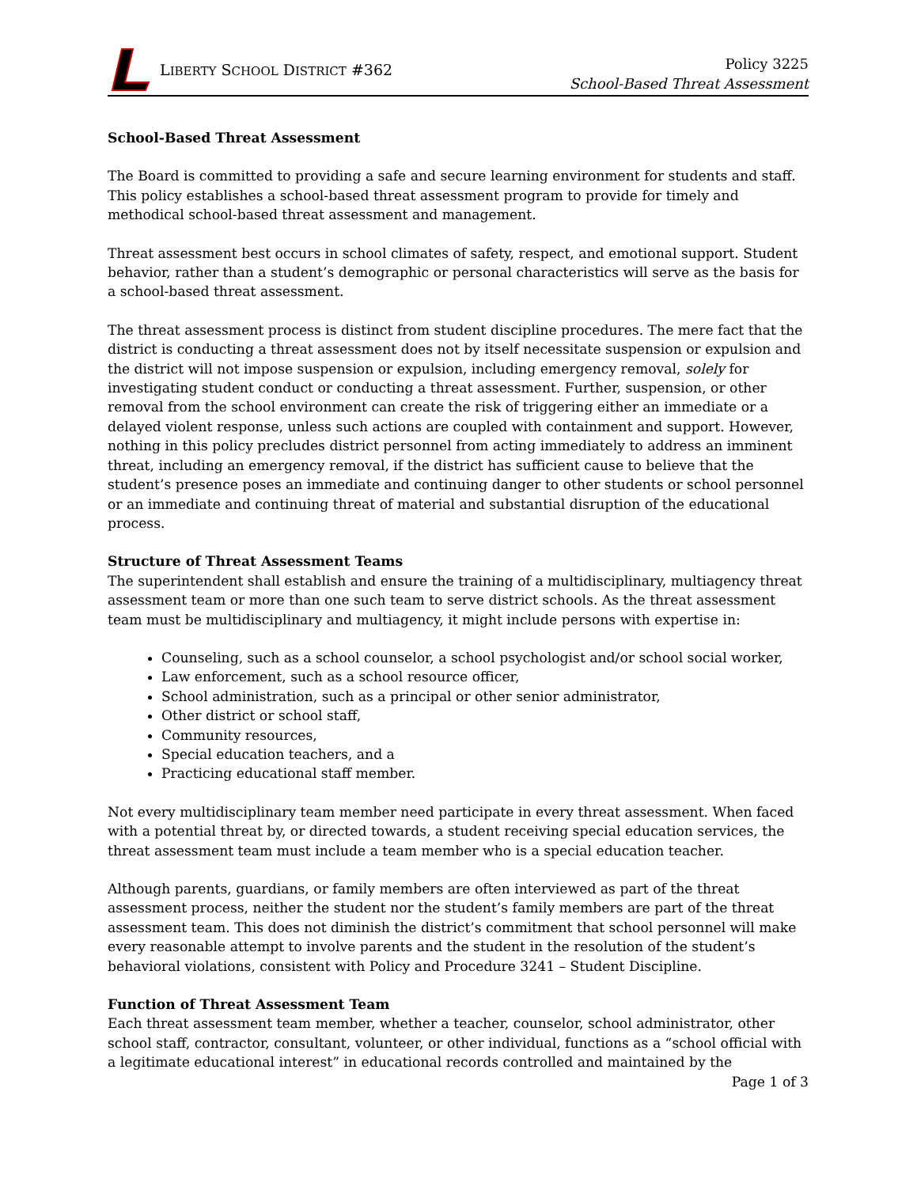LIBERTY SCHOOL DISTRICT #362
Policy 3225
School-Based Threat Assessment
School-Based Threat Assessment
The Board is committed to providing a safe and secure learning environment for students and staff. This policy establishes a school-based threat assessment program to provide for timely and methodical school-based threat assessment and management.
Threat assessment best occurs in school climates of safety, respect, and emotional support. Student behavior, rather than a student’s demographic or personal characteristics will serve as the basis for a school-based threat assessment.
The threat assessment process is distinct from student discipline procedures. The mere fact that the district is conducting a threat assessment does not by itself necessitate suspension or expulsion and the district will not impose suspension or expulsion, including emergency removal, solely for investigating student conduct or conducting a threat assessment. Further, suspension, or other removal from the school environment can create the risk of triggering either an immediate or a delayed violent response, unless such actions are coupled with containment and support. However, nothing in this policy precludes district personnel from acting immediately to address an imminent threat, including an emergency removal, if the district has sufficient cause to believe that the student’s presence poses an immediate and continuing danger to other students or school personnel or an immediate and continuing threat of material and substantial disruption of the educational process.
Structure of Threat Assessment Teams
The superintendent shall establish and ensure the training of a multidisciplinary, multiagency threat assessment team or more than one such team to serve district schools. As the threat assessment team must be multidisciplinary and multiagency, it might include persons with expertise in:
Counseling, such as a school counselor, a school psychologist and/or school social worker,
Law enforcement, such as a school resource officer,
School administration, such as a principal or other senior administrator,
Other district or school staff,
Community resources,
Special education teachers, and a
Practicing educational staff member.
Not every multidisciplinary team member need participate in every threat assessment. When faced with a potential threat by, or directed towards, a student receiving special education services, the threat assessment team must include a team member who is a special education teacher.
Although parents, guardians, or family members are often interviewed as part of the threat assessment process, neither the student nor the student’s family members are part of the threat assessment team. This does not diminish the district’s commitment that school personnel will make every reasonable attempt to involve parents and the student in the resolution of the student’s behavioral violations, consistent with Policy and Procedure 3241 – Student Discipline.
Function of Threat Assessment Team
Each threat assessment team member, whether a teacher, counselor, school administrator, other school staff, contractor, consultant, volunteer, or other individual, functions as a “school official with a legitimate educational interest” in educational records controlled and maintained by the
Page 1 of 3